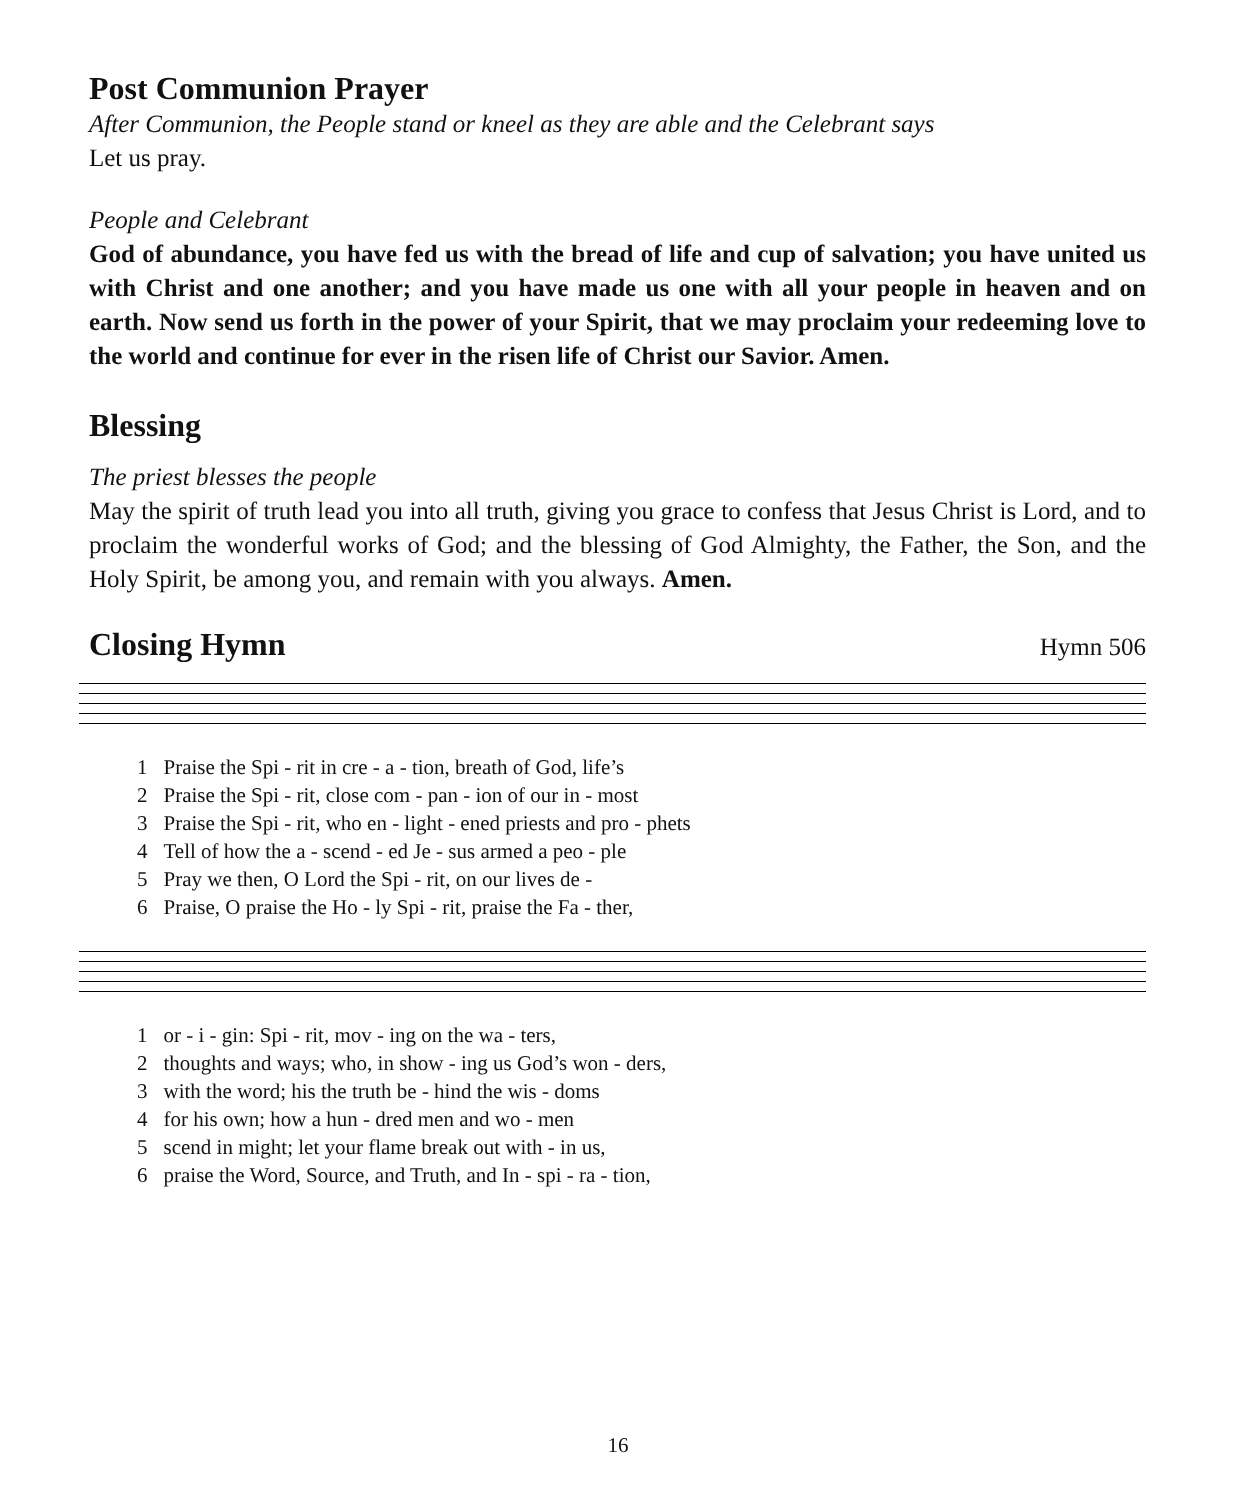Post Communion Prayer
After Communion, the People stand or kneel as they are able and the Celebrant says
Let us pray.
People and Celebrant
God of abundance, you have fed us with the bread of life and cup of salvation; you have united us with Christ and one another; and you have made us one with all your people in heaven and on earth. Now send us forth in the power of your Spirit, that we may proclaim your redeeming love to the world and continue for ever in the risen life of Christ our Savior. Amen.
Blessing
The priest blesses the people
May the spirit of truth lead you into all truth, giving you grace to confess that Jesus Christ is Lord, and to proclaim the wonderful works of God; and the blessing of God Almighty, the Father, the Son, and the Holy Spirit, be among you, and remain with you always. Amen.
Closing Hymn
Hymn 506
| 1 | Praise the Spi - rit in cre - a - tion, breath of God, life’s |
| 2 | Praise the Spi - rit, close com - pan - ion of our in - most |
| 3 | Praise the Spi - rit, who en - light - ened priests and pro - phets |
| 4 | Tell of how the a - scend - ed Je - sus armed a peo - ple |
| 5 | Pray we then, O Lord the Spi - rit, on our lives de - |
| 6 | Praise, O praise the Ho - ly Spi - rit, praise the Fa - ther, |
| 1 | or - i - gin: Spi - rit, mov - ing on the wa - ters, |
| 2 | thoughts and ways; who, in show - ing us God’s won - ders, |
| 3 | with the word; his the truth be - hind the wis - doms |
| 4 | for his own; how a hun - dred men and wo - men |
| 5 | scend in might; let your flame break out with - in us, |
| 6 | praise the Word, Source, and Truth, and In - spi - ra - tion, |
16